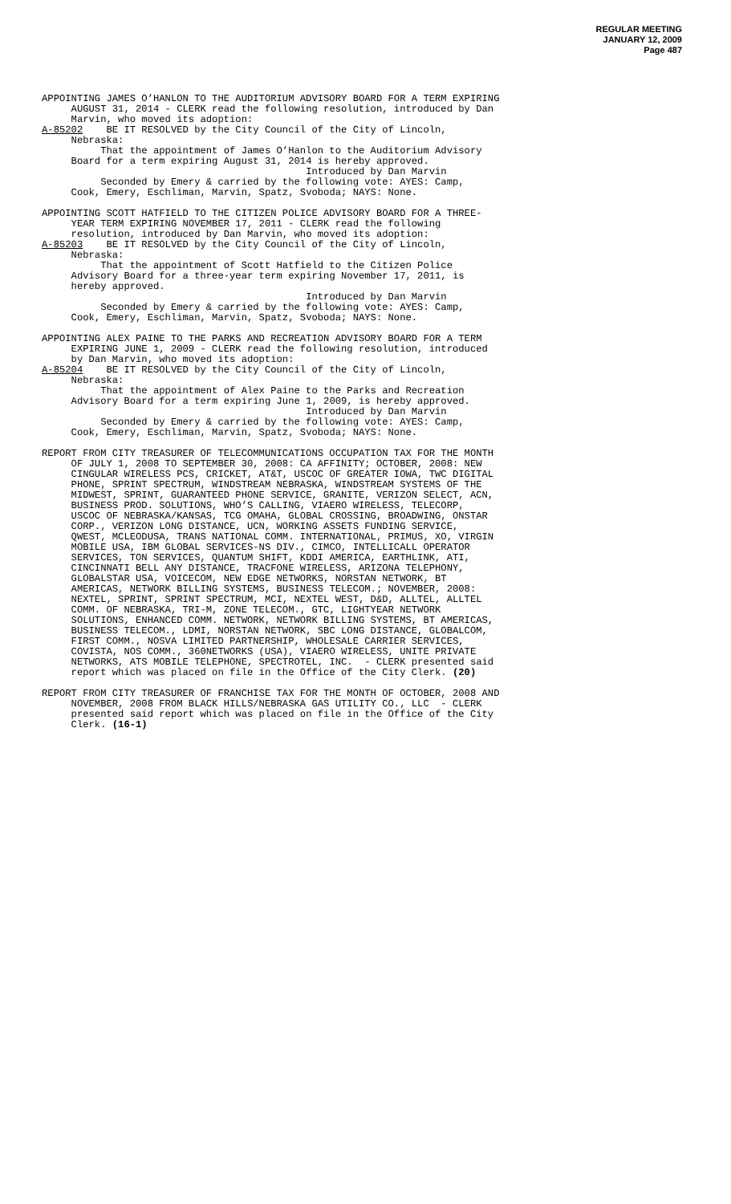REGULAR MEETING
JANUARY 12, 2009
Page 487
APPOINTING JAMES O’HANLON TO THE AUDITORIUM ADVISORY BOARD FOR A TERM EXPIRING AUGUST 31, 2014 - CLERK read the following resolution, introduced by Dan Marvin, who moved its adoption: A-85202 BE IT RESOLVED by the City Council of the City of Lincoln, Nebraska: That the appointment of James O’Hanlon to the Auditorium Advisory Board for a term expiring August 31, 2014 is hereby approved. Introduced by Dan Marvin Seconded by Emery & carried by the following vote: AYES: Camp, Cook, Emery, Eschliman, Marvin, Spatz, Svoboda; NAYS: None.
APPOINTING SCOTT HATFIELD TO THE CITIZEN POLICE ADVISORY BOARD FOR A THREE- YEAR TERM EXPIRING NOVEMBER 17, 2011 - CLERK read the following resolution, introduced by Dan Marvin, who moved its adoption: A-85203 BE IT RESOLVED by the City Council of the City of Lincoln, Nebraska: That the appointment of Scott Hatfield to the Citizen Police Advisory Board for a three-year term expiring November 17, 2011, is hereby approved. Introduced by Dan Marvin Seconded by Emery & carried by the following vote: AYES: Camp, Cook, Emery, Eschliman, Marvin, Spatz, Svoboda; NAYS: None.
APPOINTING ALEX PAINE TO THE PARKS AND RECREATION ADVISORY BOARD FOR A TERM EXPIRING JUNE 1, 2009 - CLERK read the following resolution, introduced by Dan Marvin, who moved its adoption: A-85204 BE IT RESOLVED by the City Council of the City of Lincoln, Nebraska: That the appointment of Alex Paine to the Parks and Recreation Advisory Board for a term expiring June 1, 2009, is hereby approved. Introduced by Dan Marvin Seconded by Emery & carried by the following vote: AYES: Camp, Cook, Emery, Eschliman, Marvin, Spatz, Svoboda; NAYS: None.
REPORT FROM CITY TREASURER OF TELECOMMUNICATIONS OCCUPATION TAX FOR THE MONTH OF JULY 1, 2008 TO SEPTEMBER 30, 2008: CA AFFINITY; OCTOBER, 2008: NEW CINGULAR WIRELESS PCS, CRICKET, AT&T, USCOC OF GREATER IOWA, TWC DIGITAL PHONE, SPRINT SPECTRUM, WINDSTREAM NEBRASKA, WINDSTREAM SYSTEMS OF THE MIDWEST, SPRINT, GUARANTEED PHONE SERVICE, GRANITE, VERIZON SELECT, ACN, BUSINESS PROD. SOLUTIONS, WHO’S CALLING, VIAERO WIRELESS, TELECORP, USCOC OF NEBRASKA/KANSAS, TCG OMAHA, GLOBAL CROSSING, BROADWING, ONSTAR CORP., VERIZON LONG DISTANCE, UCN, WORKING ASSETS FUNDING SERVICE, QWEST, MCLEODUSA, TRANS NATIONAL COMM. INTERNATIONAL, PRIMUS, XO, VIRGIN MOBILE USA, IBM GLOBAL SERVICES-NS DIV., CIMCO, INTELLICALL OPERATOR SERVICES, TON SERVICES, QUANTUM SHIFT, KDDI AMERICA, EARTHLINK, ATI, CINCINNATI BELL ANY DISTANCE, TRACFONE WIRELESS, ARIZONA TELEPHONY, GLOBALSTAR USA, VOICECOM, NEW EDGE NETWORKS, NORSTAN NETWORK, BT AMERICAS, NETWORK BILLING SYSTEMS, BUSINESS TELECOM.; NOVEMBER, 2008: NEXTEL, SPRINT, SPRINT SPECTRUM, MCI, NEXTEL WEST, D&D, ALLTEL, ALLTEL COMM. OF NEBRASKA, TRI-M, ZONE TELECOM., GTC, LIGHTYEAR NETWORK SOLUTIONS, ENHANCED COMM. NETWORK, NETWORK BILLING SYSTEMS, BT AMERICAS, BUSINESS TELECOM., LDMI, NORSTAN NETWORK, SBC LONG DISTANCE, GLOBALCOM, FIRST COMM., NOSVA LIMITED PARTNERSHIP, WHOLESALE CARRIER SERVICES, COVISTA, NOS COMM., 360NETWORKS (USA), VIAERO WIRELESS, UNITE PRIVATE NETWORKS, ATS MOBILE TELEPHONE, SPECTROTEL, INC. - CLERK presented said report which was placed on file in the Office of the City Clerk. (20)
REPORT FROM CITY TREASURER OF FRANCHISE TAX FOR THE MONTH OF OCTOBER, 2008 AND NOVEMBER, 2008 FROM BLACK HILLS/NEBRASKA GAS UTILITY CO., LLC - CLERK presented said report which was placed on file in the Office of the City Clerk. (16-1)